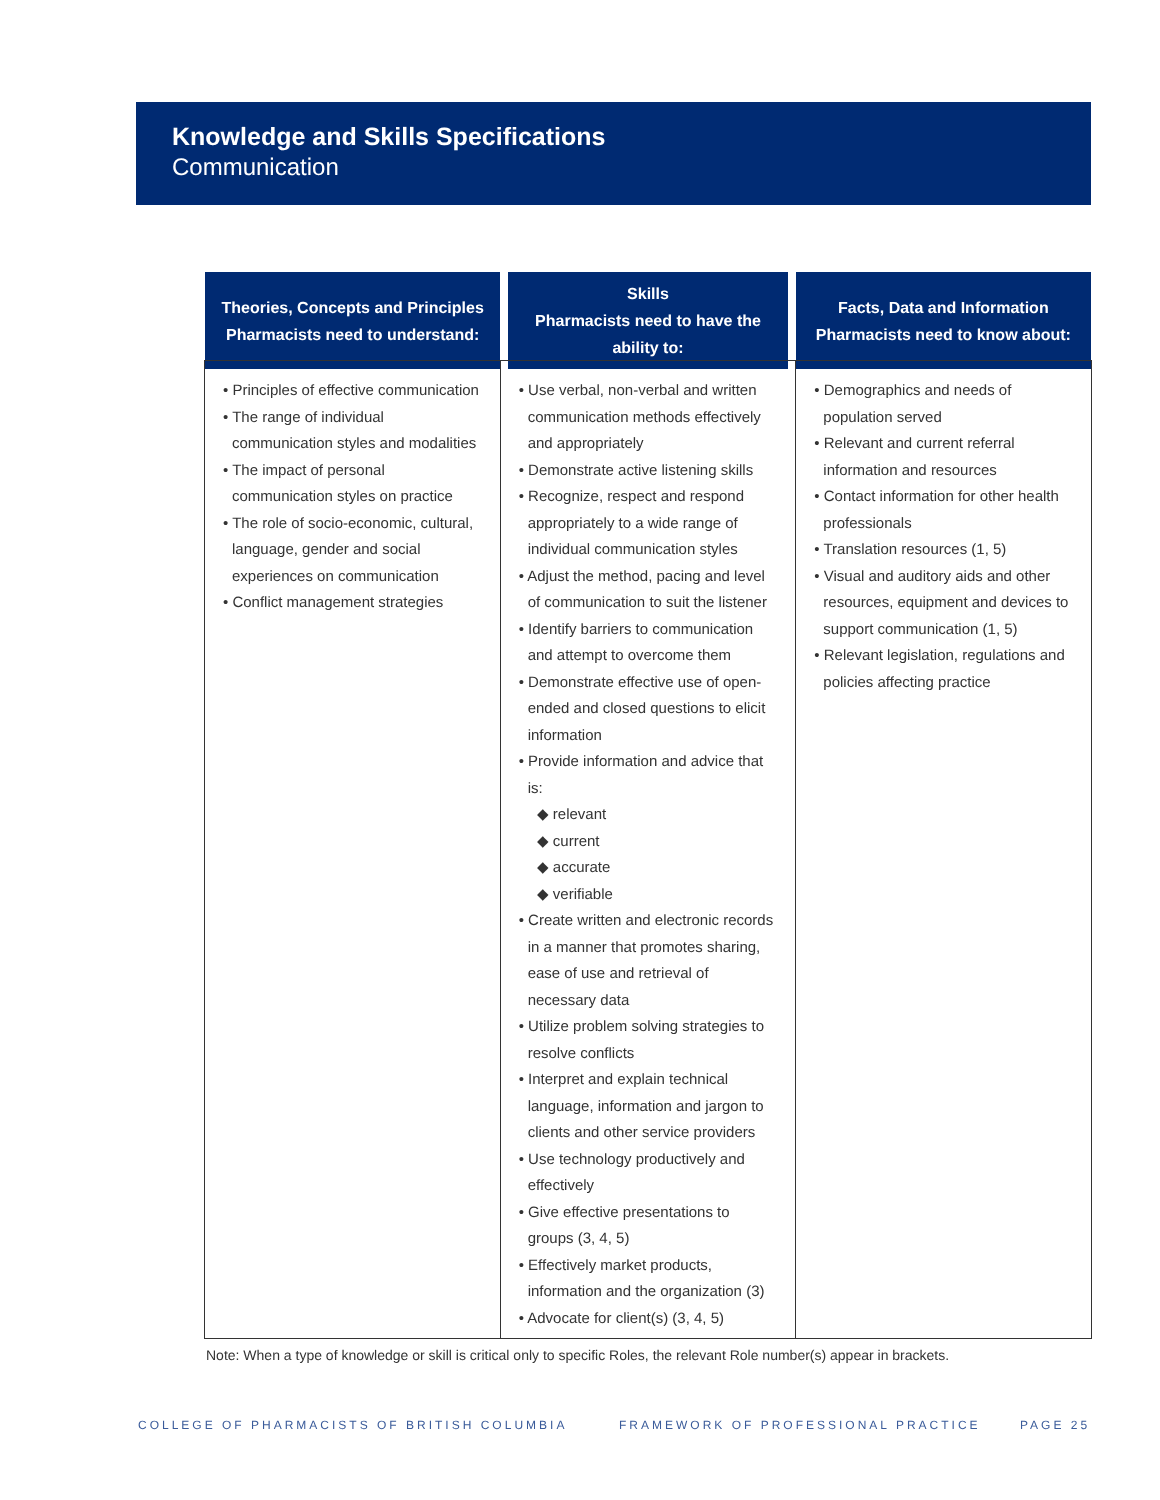Knowledge and Skills Specifications
Communication
| Theories, Concepts and Principles Pharmacists need to understand: | Skills Pharmacists need to have the ability to: | Facts, Data and Information Pharmacists need to know about: |
| --- | --- | --- |
| • Principles of effective communication • The range of individual communication styles and modalities • The impact of personal communication styles on practice • The role of socio-economic, cultural, language, gender and social experiences on communication • Conflict management strategies | • Use verbal, non-verbal and written communication methods effectively and appropriately • Demonstrate active listening skills • Recognize, respect and respond appropriately to a wide range of individual communication styles • Adjust the method, pacing and level of communication to suit the listener • Identify barriers to communication and attempt to overcome them • Demonstrate effective use of open-ended and closed questions to elicit information • Provide information and advice that is: ◆ relevant ◆ current ◆ accurate ◆ verifiable • Create written and electronic records in a manner that promotes sharing, ease of use and retrieval of necessary data • Utilize problem solving strategies to resolve conflicts • Interpret and explain technical language, information and jargon to clients and other service providers • Use technology productively and effectively • Give effective presentations to groups (3, 4, 5) • Effectively market products, information and the organization (3) • Advocate for client(s) (3, 4, 5) | • Demographics and needs of population served • Relevant and current referral information and resources • Contact information for other health professionals • Translation resources (1, 5) • Visual and auditory aids and other resources, equipment and devices to support communication (1, 5) • Relevant legislation, regulations and policies affecting practice |
Note: When a type of knowledge or skill is critical only to specific Roles, the relevant Role number(s) appear in brackets.
COLLEGE OF PHARMACISTS OF BRITISH COLUMBIA
FRAMEWORK OF PROFESSIONAL PRACTICE
PAGE 25